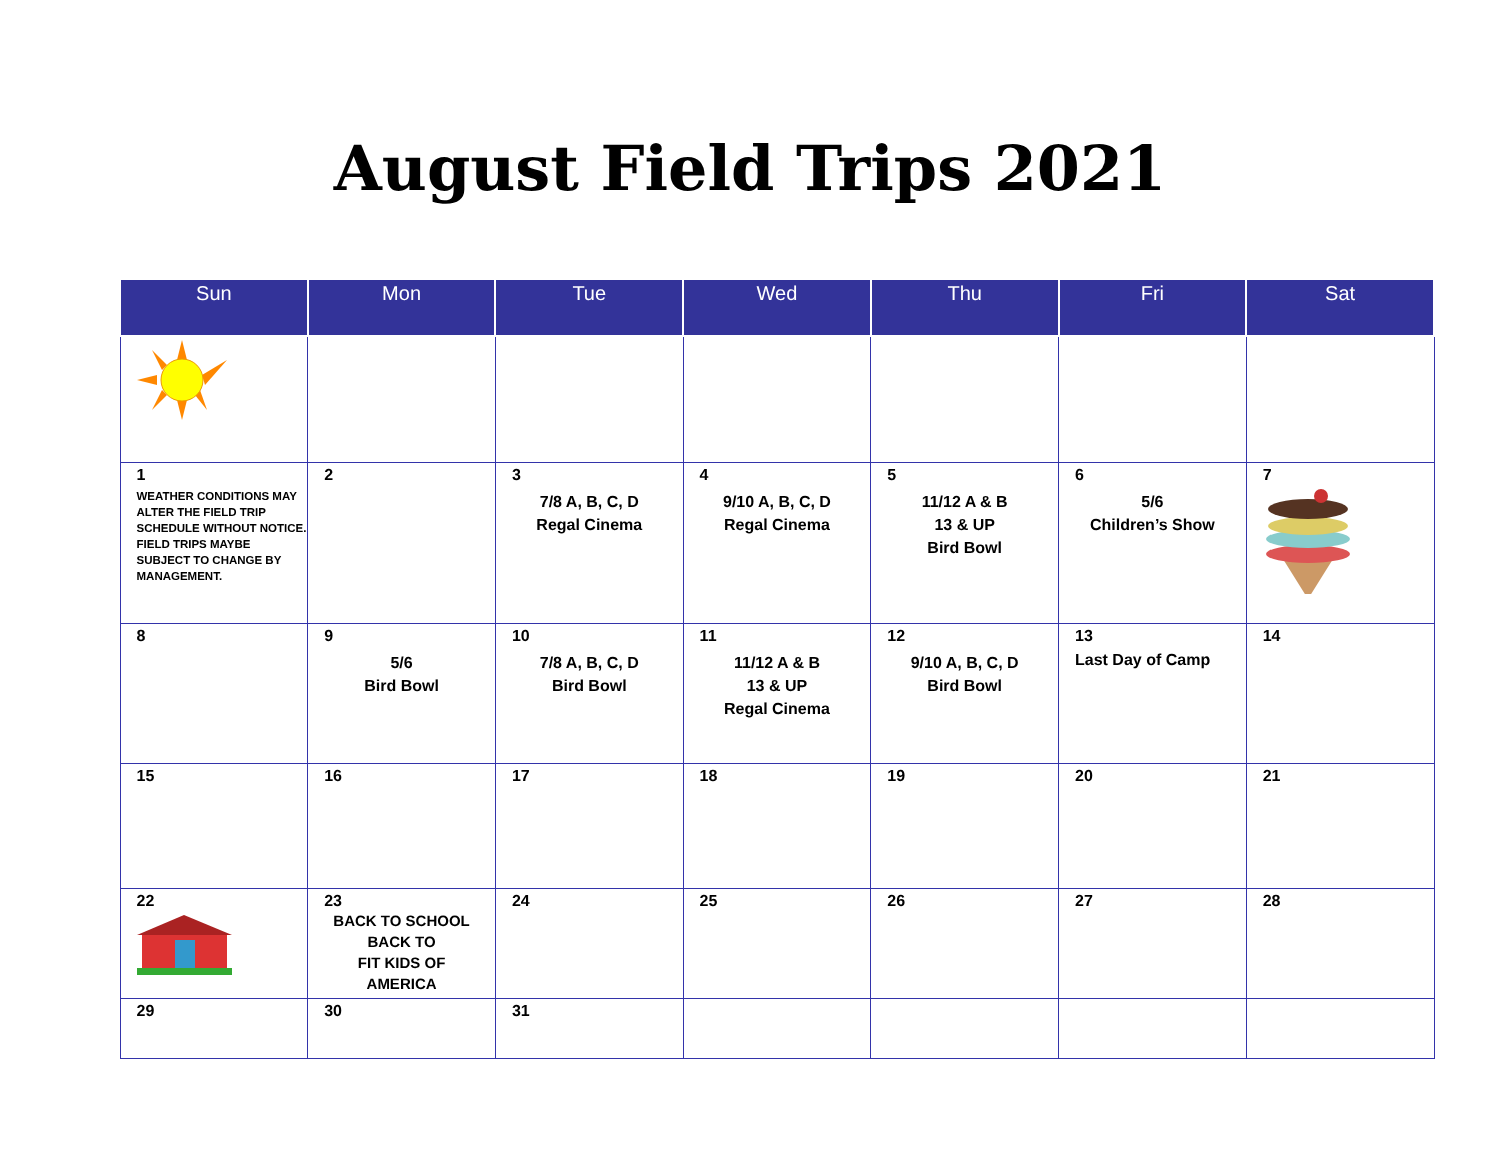August Field Trips 2021
| Sun | Mon | Tue | Wed | Thu | Fri | Sat |
| --- | --- | --- | --- | --- | --- | --- |
| 1 WEATHER CONDITIONS MAY ALTER THE FIELD TRIP SCHEDULE WITHOUT NOTICE. FIELD TRIPS MAYBE SUBJECT TO CHANGE BY MANAGEMENT. | 2 | 3 7/8 A, B, C, D Regal Cinema | 4 9/10 A, B, C, D Regal Cinema | 5 11/12 A & B 13 & UP Bird Bowl | 6 5/6 Children’s Show | 7 |
| 8 | 9 5/6 Bird Bowl | 10 7/8 A, B, C, D Bird Bowl | 11 11/12 A & B 13 & UP Regal Cinema | 12 9/10 A, B, C, D Bird Bowl | 13 Last Day of Camp | 14 |
| 15 | 16 | 17 | 18 | 19 | 20 | 21 |
| 22 | 23 BACK TO SCHOOL BACK TO FIT KIDS OF AMERICA | 24 | 25 | 26 | 27 | 28 |
| 29 | 30 | 31 | | | | |